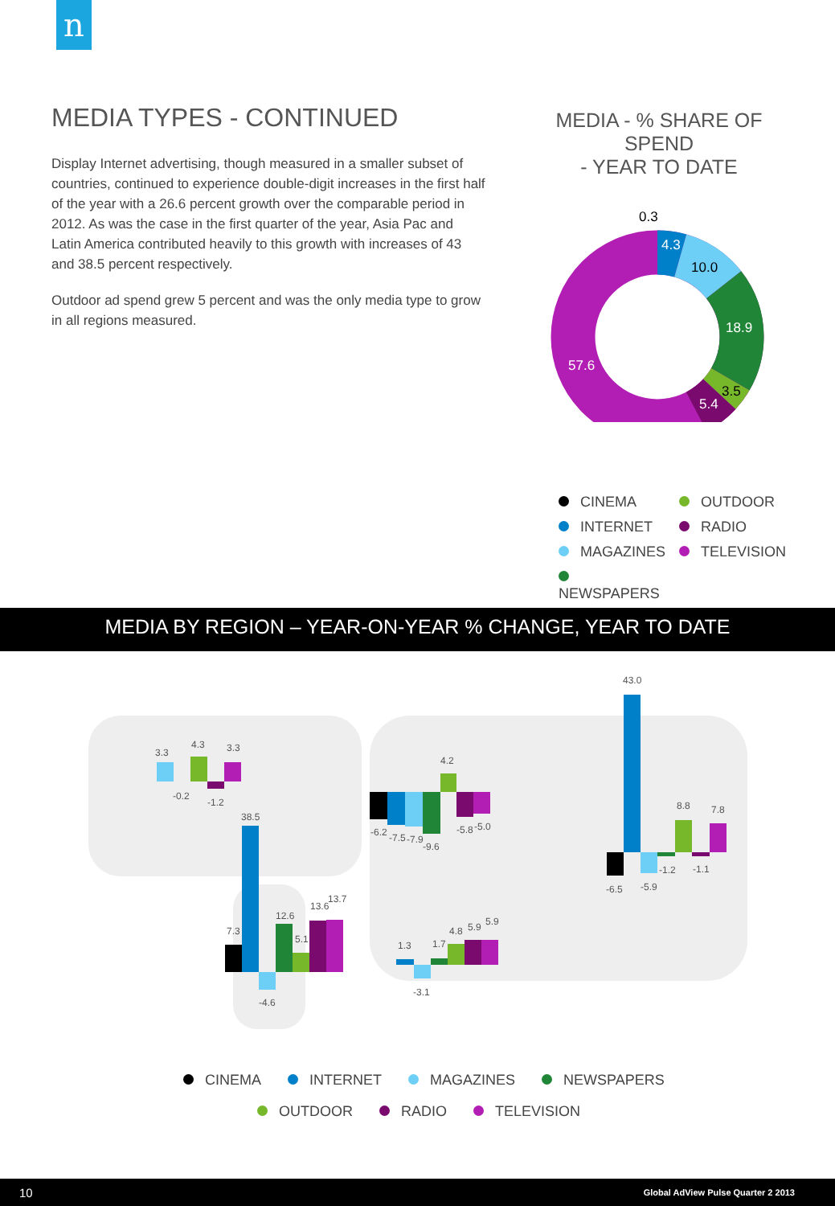n
MEDIA TYPES - CONTINUED
Display Internet advertising, though measured in a smaller subset of countries, continued to experience double-digit increases in the first half of the year with a 26.6 percent growth over the comparable period in 2012. As was the case in the first quarter of the year, Asia Pac and Latin America contributed heavily to this growth with increases of 43 and 38.5 percent respectively.
Outdoor ad spend grew 5 percent and was the only media type to grow in all regions measured.
MEDIA - % SHARE OF SPEND
- YEAR TO DATE
0.3
4.3
10.0
18.9
3.5
5.4
57.6
CINEMA OUTDOOR INTERNET RADIO MAGAZINES TELEVISION NEWSPAPERS
MEDIA BY REGION – YEAR-ON-YEAR % CHANGE, YEAR TO DATE
3.3
4.3
3.3
-0.2
-1.2
7.3
38.5
-4.6
12.6
5.1
13.6
13.7
-6.2
-7.5
-7.9
-9.6
4.2
-5.8
-5.0
1.3
-3.1
1.7
4.8
5.9
5.9
-6.5
43.0
-5.9
-1.2
8.8
-1.1
7.8
CINEMA INTERNET MAGAZINES NEWSPAPERS
OUTDOOR RADIO TELEVISION
10 Global AdView Pulse Quarter 2 2013